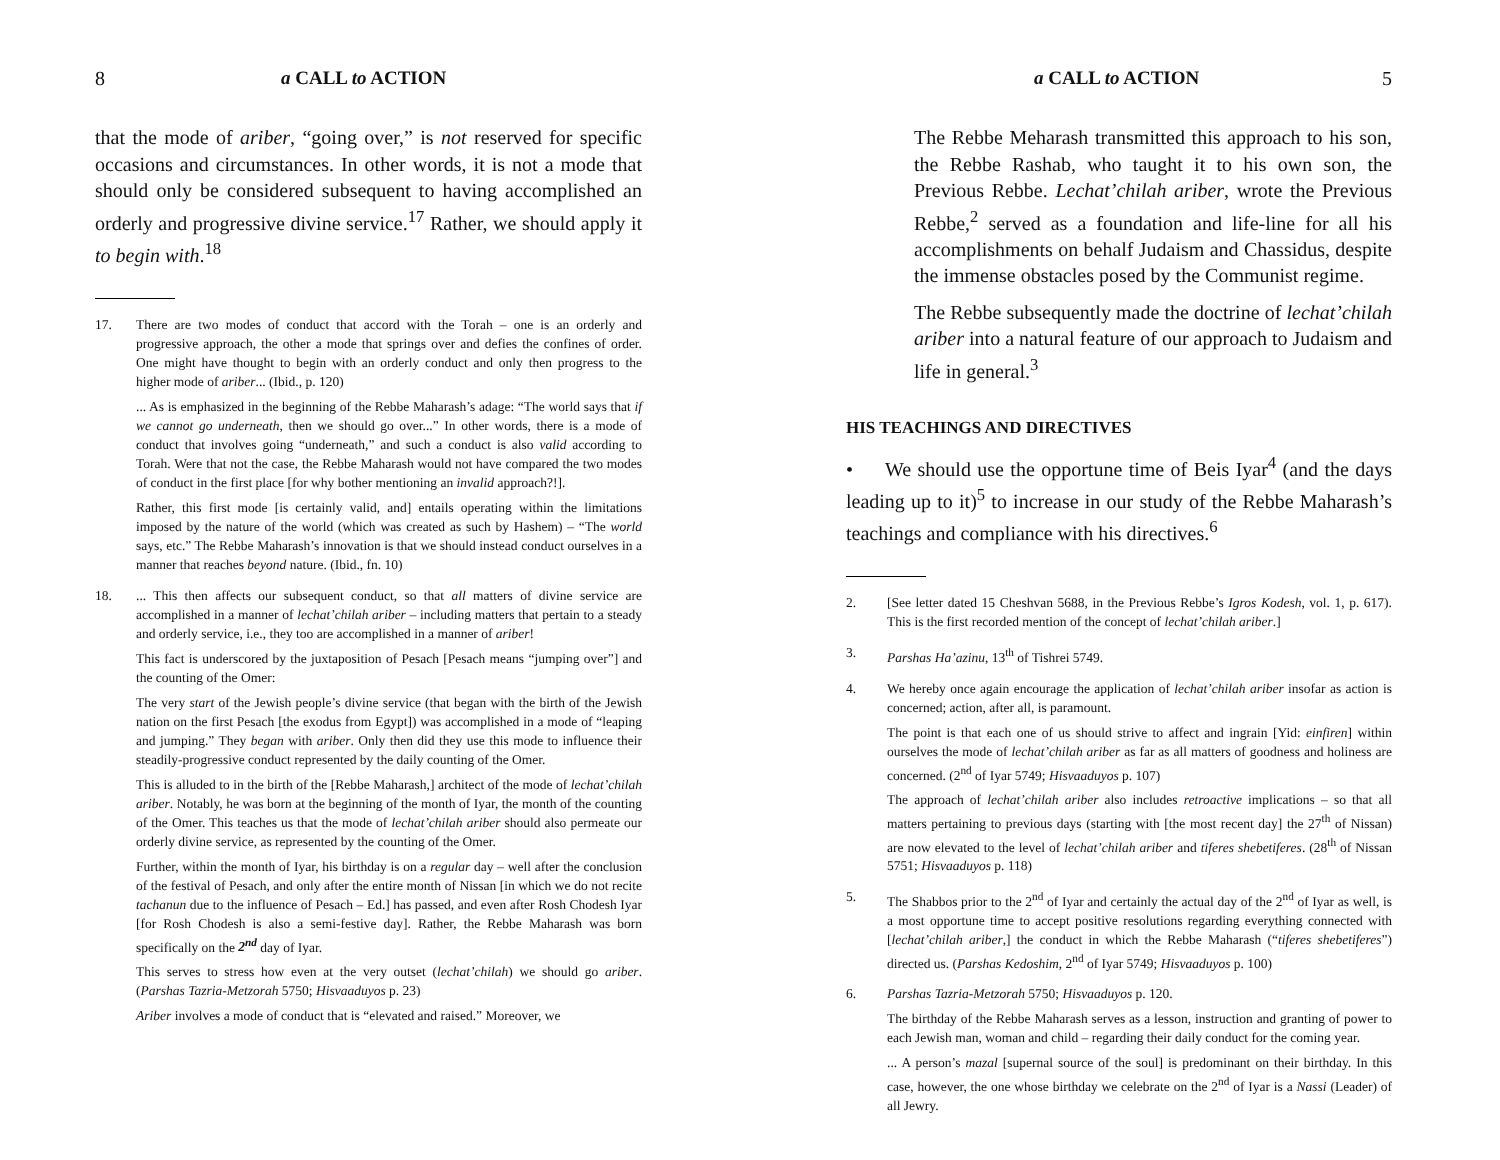8 a CALL to ACTION
that the mode of ariber, “going over,” is not reserved for specific occasions and circumstances. In other words, it is not a mode that should only be considered subsequent to having accomplished an orderly and progressive divine service.<sup>17</sup> Rather, we should apply it to begin with.<sup>18</sup>
17. There are two modes of conduct that accord with the Torah – one is an orderly and progressive approach, the other a mode that springs over and defies the confines of order. One might have thought to begin with an orderly conduct and only then progress to the higher mode of ariber... (Ibid., p. 120)
... As is emphasized in the beginning of the Rebbe Maharash’s adage: “The world says that if we cannot go underneath, then we should go over...” In other words, there is a mode of conduct that involves going “underneath,” and such a conduct is also valid according to Torah. Were that not the case, the Rebbe Maharash would not have compared the two modes of conduct in the first place [for why bother mentioning an invalid approach?!].
Rather, this first mode [is certainly valid, and] entails operating within the limitations imposed by the nature of the world (which was created as such by Hashem) – “The world says, etc.” The Rebbe Maharash’s innovation is that we should instead conduct ourselves in a manner that reaches beyond nature. (Ibid., fn. 10)
18. ... This then affects our subsequent conduct, so that all matters of divine service are accomplished in a manner of lechat’chilah ariber – including matters that pertain to a steady and orderly service, i.e., they too are accomplished in a manner of ariber!
This fact is underscored by the juxtaposition of Pesach [Pesach means “jumping over”] and the counting of the Omer:
The very start of the Jewish people’s divine service (that began with the birth of the Jewish nation on the first Pesach [the exodus from Egypt]) was accomplished in a mode of “leaping and jumping.” They began with ariber. Only then did they use this mode to influence their steadily-progressive conduct represented by the daily counting of the Omer.
This is alluded to in the birth of the [Rebbe Maharash,] architect of the mode of lechat’chilah ariber. Notably, he was born at the beginning of the month of Iyar, the month of the counting of the Omer. This teaches us that the mode of lechat’chilah ariber should also permeate our orderly divine service, as represented by the counting of the Omer.
Further, within the month of Iyar, his birthday is on a regular day – well after the conclusion of the festival of Pesach, and only after the entire month of Nissan [in which we do not recite tachanun due to the influence of Pesach – Ed.] has passed, and even after Rosh Chodesh Iyar [for Rosh Chodesh is also a semi-festive day]. Rather, the Rebbe Maharash was born specifically on the 2<sup>nd</sup> day of Iyar.
This serves to stress how even at the very outset (lechat’chilah) we should go ariber. (Parshas Tazria-Metzorah 5750; Hisvaaduyos p. 23)
Ariber involves a mode of conduct that is “elevated and raised.” Moreover, we
a CALL to ACTION 5
The Rebbe Meharash transmitted this approach to his son, the Rebbe Rashab, who taught it to his own son, the Previous Rebbe. Lechat’chilah ariber, wrote the Previous Rebbe,<sup>2</sup> served as a foundation and life-line for all his accomplishments on behalf Judaism and Chassidus, despite the immense obstacles posed by the Communist regime.
The Rebbe subsequently made the doctrine of lechat’chilah ariber into a natural feature of our approach to Judaism and life in general.<sup>3</sup>
HIS TEACHINGS AND DIRECTIVES
• We should use the opportune time of Beis Iyar<sup>4</sup> (and the days leading up to it)<sup>5</sup> to increase in our study of the Rebbe Maharash’s teachings and compliance with his directives.<sup>6</sup>
2. [See letter dated 15 Cheshvan 5688, in the Previous Rebbe’s Igros Kodesh, vol. 1, p. 617). This is the first recorded mention of the concept of lechat’chilah ariber.]
3. Parshas Ha’azinu, 13<sup>th</sup> of Tishrei 5749.
4. We hereby once again encourage the application of lechat’chilah ariber insofar as action is concerned; action, after all, is paramount.
The point is that each one of us should strive to affect and ingrain [Yid: einfiren] within ourselves the mode of lechat’chilah ariber as far as all matters of goodness and holiness are concerned. (2<sup>nd</sup> of Iyar 5749; Hisvaaduyos p. 107)
The approach of lechat’chilah ariber also includes retroactive implications – so that all matters pertaining to previous days (starting with [the most recent day] the 27<sup>th</sup> of Nissan) are now elevated to the level of lechat’chilah ariber and tiferes shebetiferes. (28<sup>th</sup> of Nissan 5751; Hisvaaduyos p. 118)
5. The Shabbos prior to the 2<sup>nd</sup> of Iyar and certainly the actual day of the 2<sup>nd</sup> of Iyar as well, is a most opportune time to accept positive resolutions regarding everything connected with [lechat’chilah ariber,] the conduct in which the Rebbe Maharash (“tiferes shebetiferes”) directed us. (Parshas Kedoshim, 2<sup>nd</sup> of Iyar 5749; Hisvaaduyos p. 100)
6. Parshas Tazria-Metzorah 5750; Hisvaaduyos p. 120.
The birthday of the Rebbe Maharash serves as a lesson, instruction and granting of power to each Jewish man, woman and child – regarding their daily conduct for the coming year.
... A person’s mazal [supernal source of the soul] is predominant on their birthday. In this case, however, the one whose birthday we celebrate on the 2<sup>nd</sup> of Iyar is a Nassi (Leader) of all Jewry.